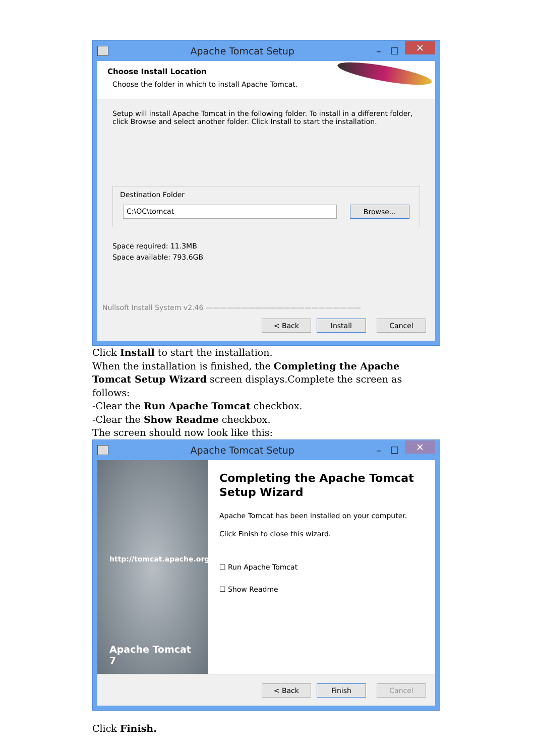Apache Tomcat Setup – ☐ ✕
Choose Install Location
Choose the folder in which to install Apache Tomcat.
Setup will install Apache Tomcat in the following folder. To install in a different folder, click Browse and select another folder. Click Install to start the installation.
Destination Folder
C:\OC\tomcat Browse...
Space required: 11.3MB
Space available: 793.6GB
Nullsoft Install System v2.46 ——————————————————————
< Back Install Cancel
Click Install to start the installation.
When the installation is finished, the Completing the Apache Tomcat Setup Wizard screen displays.Complete the screen as follows:
-Clear the Run Apache Tomcat checkbox.
-Clear the Show Readme checkbox.
The screen should now look like this:
Apache Tomcat Setup – ☐ ✕
http://tomcat.apache.org
Apache Tomcat 7
Completing the Apache Tomcat
Setup Wizard
Apache Tomcat has been installed on your computer.
Click Finish to close this wizard.
☐ Run Apache Tomcat
☐ Show Readme
< Back Finish Cancel
Click Finish.